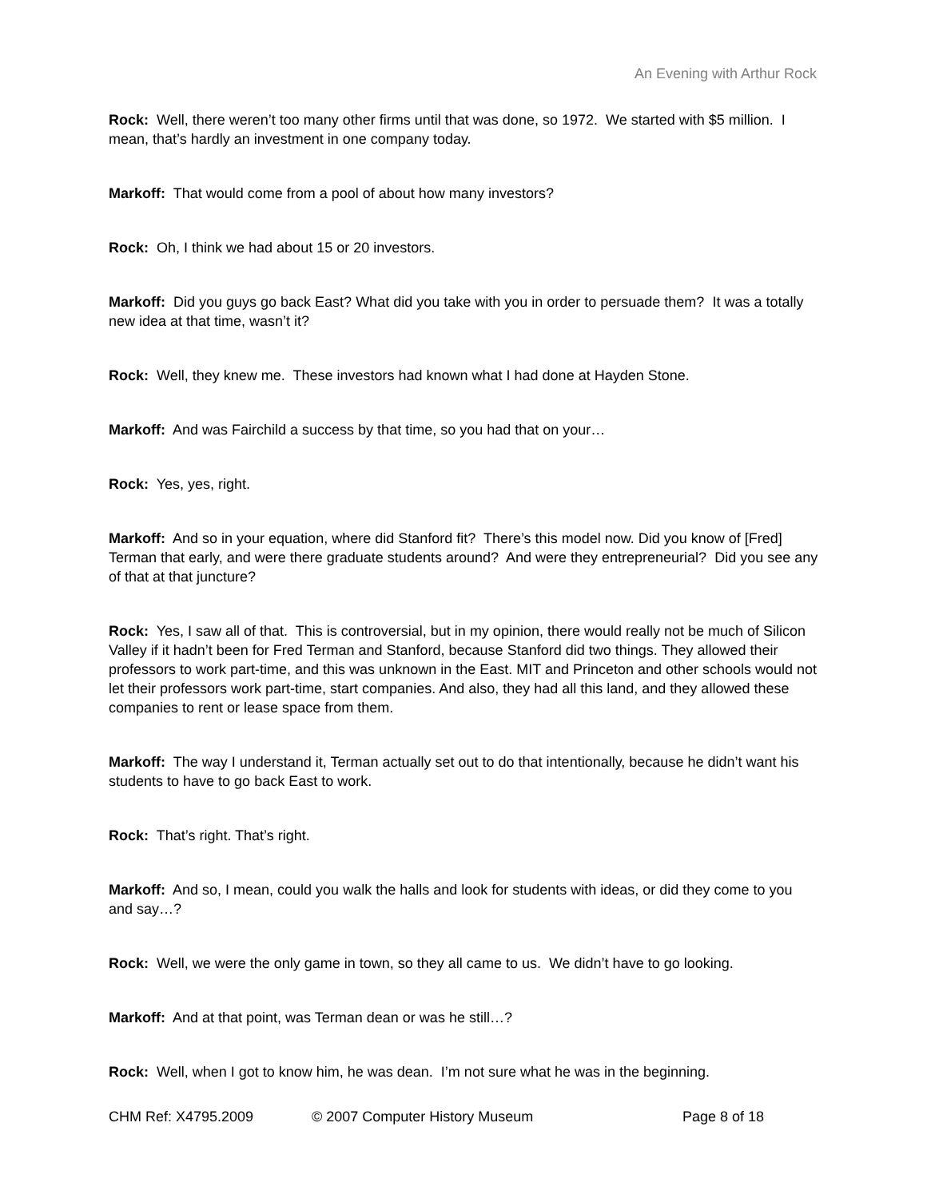An Evening with Arthur Rock
Rock: Well, there weren’t too many other firms until that was done, so 1972. We started with $5 million. I mean, that’s hardly an investment in one company today.
Markoff: That would come from a pool of about how many investors?
Rock: Oh, I think we had about 15 or 20 investors.
Markoff: Did you guys go back East? What did you take with you in order to persuade them? It was a totally new idea at that time, wasn’t it?
Rock: Well, they knew me. These investors had known what I had done at Hayden Stone.
Markoff: And was Fairchild a success by that time, so you had that on your…
Rock: Yes, yes, right.
Markoff: And so in your equation, where did Stanford fit? There’s this model now. Did you know of [Fred] Terman that early, and were there graduate students around? And were they entrepreneurial? Did you see any of that at that juncture?
Rock: Yes, I saw all of that. This is controversial, but in my opinion, there would really not be much of Silicon Valley if it hadn’t been for Fred Terman and Stanford, because Stanford did two things. They allowed their professors to work part-time, and this was unknown in the East. MIT and Princeton and other schools would not let their professors work part-time, start companies. And also, they had all this land, and they allowed these companies to rent or lease space from them.
Markoff: The way I understand it, Terman actually set out to do that intentionally, because he didn’t want his students to have to go back East to work.
Rock: That’s right. That’s right.
Markoff: And so, I mean, could you walk the halls and look for students with ideas, or did they come to you and say…?
Rock: Well, we were the only game in town, so they all came to us. We didn’t have to go looking.
Markoff: And at that point, was Terman dean or was he still…?
Rock: Well, when I got to know him, he was dean. I’m not sure what he was in the beginning.
CHM Ref: X4795.2009 © 2007 Computer History Museum Page 8 of 18